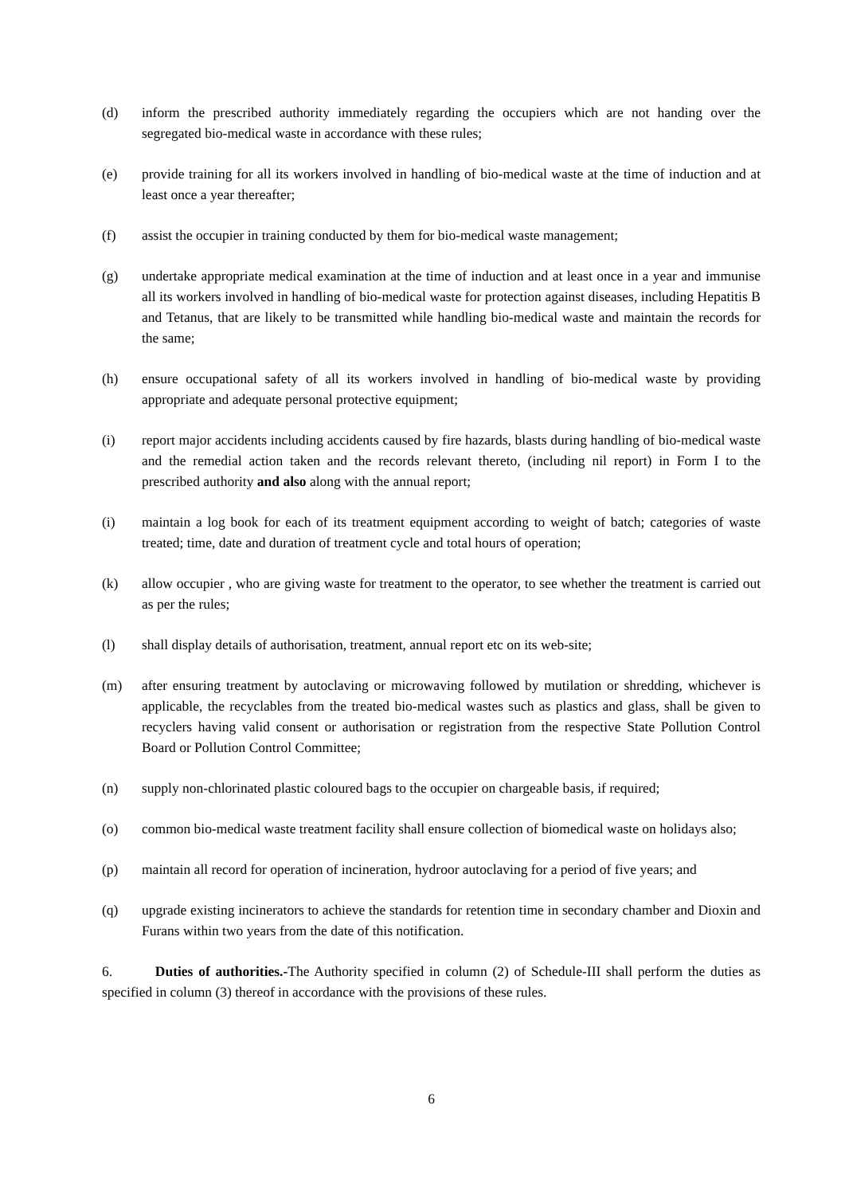(d) inform the prescribed authority immediately regarding the occupiers which are not handing over the segregated bio-medical waste in accordance with these rules;
(e) provide training for all its workers involved in handling of bio-medical waste at the time of induction and at least once a year thereafter;
(f) assist the occupier in training conducted by them for bio-medical waste management;
(g) undertake appropriate medical examination at the time of induction and at least once in a year and immunise all its workers involved in handling of bio-medical waste for protection against diseases, including Hepatitis B and Tetanus, that are likely to be transmitted while handling bio-medical waste and maintain the records for the same;
(h) ensure occupational safety of all its workers involved in handling of bio-medical waste by providing appropriate and adequate personal protective equipment;
(i) report major accidents including accidents caused by fire hazards, blasts during handling of bio-medical waste and the remedial action taken and the records relevant thereto, (including nil report) in Form I to the prescribed authority and also along with the annual report;
(i) maintain a log book for each of its treatment equipment according to weight of batch; categories of waste treated; time, date and duration of treatment cycle and total hours of operation;
(k) allow occupier , who are giving waste for treatment to the operator, to see whether the treatment is carried out as per the rules;
(l) shall display details of authorisation, treatment, annual report etc on its web-site;
(m) after ensuring treatment by autoclaving or microwaving followed by mutilation or shredding, whichever is applicable, the recyclables from the treated bio-medical wastes such as plastics and glass, shall be given to recyclers having valid consent or authorisation or registration from the respective State Pollution Control Board or Pollution Control Committee;
(n) supply non-chlorinated plastic coloured bags to the occupier on chargeable basis, if required;
(o) common bio-medical waste treatment facility shall ensure collection of biomedical waste on holidays also;
(p) maintain all record for operation of incineration, hydroor autoclaving for a period of five years; and
(q) upgrade existing incinerators to achieve the standards for retention time in secondary chamber and Dioxin and Furans within two years from the date of this notification.
6. Duties of authorities.-The Authority specified in column (2) of Schedule-III shall perform the duties as specified in column (3) thereof in accordance with the provisions of these rules.
6